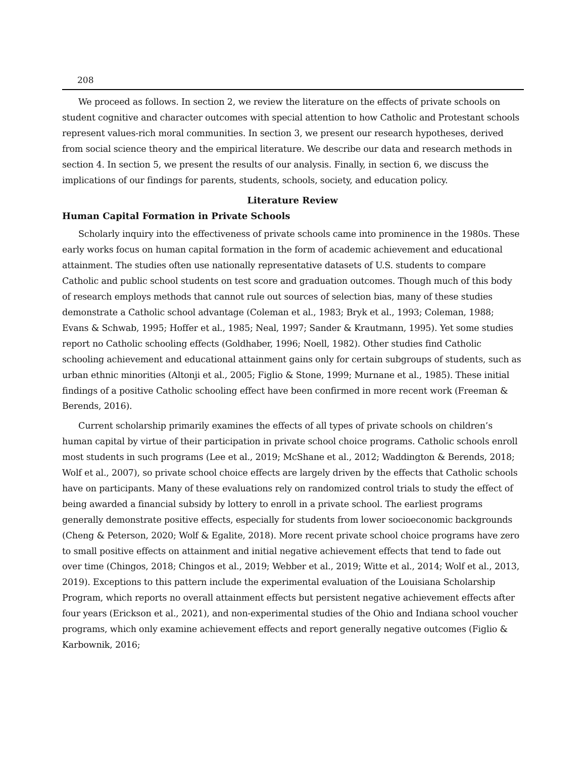208
We proceed as follows. In section 2, we review the literature on the effects of private schools on student cognitive and character outcomes with special attention to how Catholic and Protestant schools represent values-rich moral communities. In section 3, we present our research hypotheses, derived from social science theory and the empirical literature. We describe our data and research methods in section 4. In section 5, we present the results of our analysis. Finally, in section 6, we discuss the implications of our findings for parents, students, schools, society, and education policy.
Literature Review
Human Capital Formation in Private Schools
Scholarly inquiry into the effectiveness of private schools came into prominence in the 1980s. These early works focus on human capital formation in the form of academic achievement and educational attainment. The studies often use nationally representative datasets of U.S. students to compare Catholic and public school students on test score and graduation outcomes. Though much of this body of research employs methods that cannot rule out sources of selection bias, many of these studies demonstrate a Catholic school advantage (Coleman et al., 1983; Bryk et al., 1993; Coleman, 1988; Evans & Schwab, 1995; Hoffer et al., 1985; Neal, 1997; Sander & Krautmann, 1995). Yet some studies report no Catholic schooling effects (Goldhaber, 1996; Noell, 1982). Other studies find Catholic schooling achievement and educational attainment gains only for certain subgroups of students, such as urban ethnic minorities (Altonji et al., 2005; Figlio & Stone, 1999; Murnane et al., 1985). These initial findings of a positive Catholic schooling effect have been confirmed in more recent work (Freeman & Berends, 2016).
Current scholarship primarily examines the effects of all types of private schools on children’s human capital by virtue of their participation in private school choice programs. Catholic schools enroll most students in such programs (Lee et al., 2019; McShane et al., 2012; Waddington & Berends, 2018; Wolf et al., 2007), so private school choice effects are largely driven by the effects that Catholic schools have on participants. Many of these evaluations rely on randomized control trials to study the effect of being awarded a financial subsidy by lottery to enroll in a private school. The earliest programs generally demonstrate positive effects, especially for students from lower socioeconomic backgrounds (Cheng & Peterson, 2020; Wolf & Egalite, 2018). More recent private school choice programs have zero to small positive effects on attainment and initial negative achievement effects that tend to fade out over time (Chingos, 2018; Chingos et al., 2019; Webber et al., 2019; Witte et al., 2014; Wolf et al., 2013, 2019). Exceptions to this pattern include the experimental evaluation of the Louisiana Scholarship Program, which reports no overall attainment effects but persistent negative achievement effects after four years (Erickson et al., 2021), and non-experimental studies of the Ohio and Indiana school voucher programs, which only examine achievement effects and report generally negative outcomes (Figlio & Karbownik, 2016;